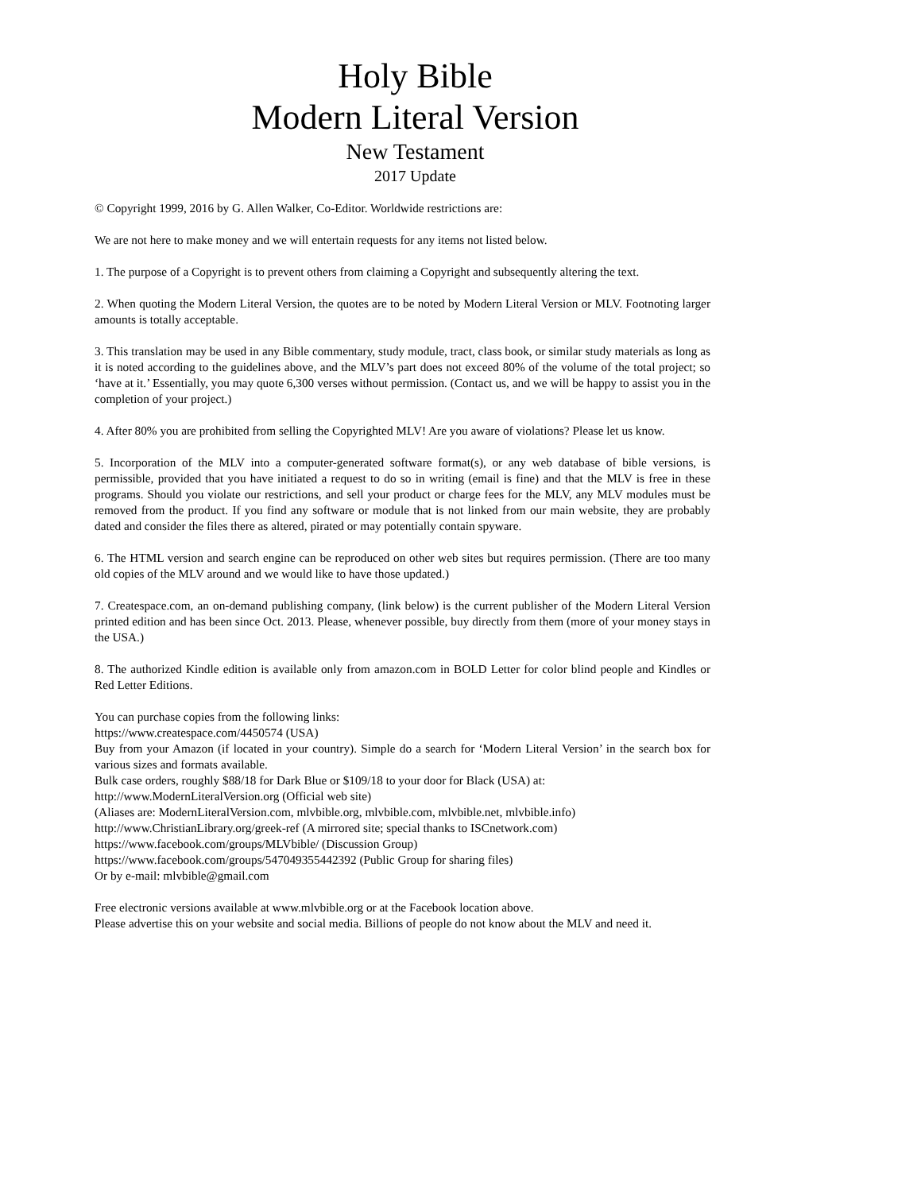Holy Bible
Modern Literal Version
New Testament
2017 Update
© Copyright 1999, 2016 by G. Allen Walker, Co-Editor. Worldwide restrictions are:
We are not here to make money and we will entertain requests for any items not listed below.
1. The purpose of a Copyright is to prevent others from claiming a Copyright and subsequently altering the text.
2. When quoting the Modern Literal Version, the quotes are to be noted by Modern Literal Version or MLV. Footnoting larger amounts is totally acceptable.
3. This translation may be used in any Bible commentary, study module, tract, class book, or similar study materials as long as it is noted according to the guidelines above, and the MLV’s part does not exceed 80% of the volume of the total project; so ‘have at it.’ Essentially, you may quote 6,300 verses without permission. (Contact us, and we will be happy to assist you in the completion of your project.)
4. After 80% you are prohibited from selling the Copyrighted MLV! Are you aware of violations? Please let us know.
5. Incorporation of the MLV into a computer-generated software format(s), or any web database of bible versions, is permissible, provided that you have initiated a request to do so in writing (email is fine) and that the MLV is free in these programs. Should you violate our restrictions, and sell your product or charge fees for the MLV, any MLV modules must be removed from the product. If you find any software or module that is not linked from our main website, they are probably dated and consider the files there as altered, pirated or may potentially contain spyware.
6. The HTML version and search engine can be reproduced on other web sites but requires permission. (There are too many old copies of the MLV around and we would like to have those updated.)
7. Createspace.com, an on-demand publishing company, (link below) is the current publisher of the Modern Literal Version printed edition and has been since Oct. 2013. Please, whenever possible, buy directly from them (more of your money stays in the USA.)
8. The authorized Kindle edition is available only from amazon.com in BOLD Letter for color blind people and Kindles or Red Letter Editions.
You can purchase copies from the following links:
https://www.createspace.com/4450574 (USA)
Buy from your Amazon (if located in your country). Simple do a search for ‘Modern Literal Version’ in the search box for various sizes and formats available.
Bulk case orders, roughly $88/18 for Dark Blue or $109/18 to your door for Black (USA) at:
http://www.ModernLiteralVersion.org (Official web site)
(Aliases are: ModernLiteralVersion.com, mlvbible.org, mlvbible.com, mlvbible.net, mlvbible.info)
http://www.ChristianLibrary.org/greek-ref (A mirrored site; special thanks to ISCnetwork.com)
https://www.facebook.com/groups/MLVbible/ (Discussion Group)
https://www.facebook.com/groups/547049355442392 (Public Group for sharing files)
Or by e-mail: mlvbible@gmail.com
Free electronic versions available at www.mlvbible.org or at the Facebook location above.
Please advertise this on your website and social media. Billions of people do not know about the MLV and need it.